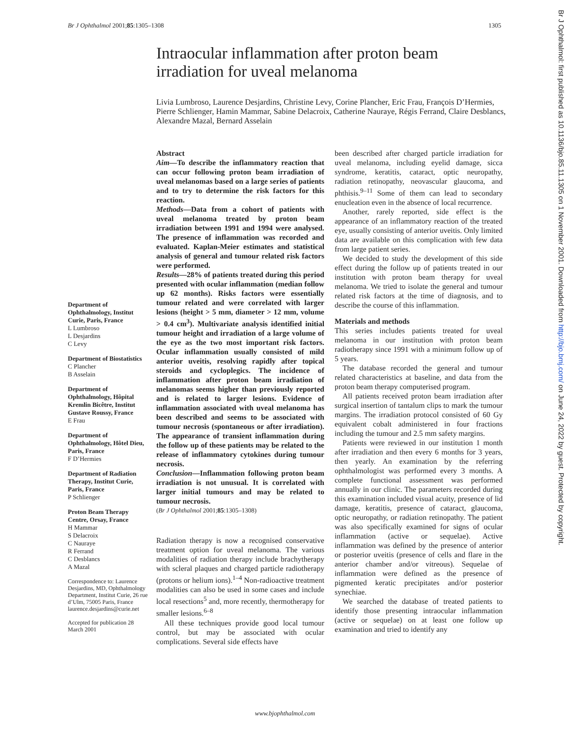Br J Ophthalmol 2001;85:1305–1308 1305
Intraocular inflammation after proton beam irradiation for uveal melanoma
Livia Lumbroso, Laurence Desjardins, Christine Levy, Corine Plancher, Eric Frau, François D’Hermies, Pierre Schlienger, Hamin Mammar, Sabine Delacroix, Catherine Nauraye, Régis Ferrand, Claire Desblancs, Alexandre Mazal, Bernard Asselain
Department of Ophthalmology, Institut Curie, Paris, France
L Lumbroso
L Desjardins
C Levy
Department of Biostatistics
C Plancher
B Asselain
Department of Ophthalmology, Hôpital Kremlin Bicêtre, Institut Gustave Roussy, France
E Frau
Department of Ophthalmology, Hôtel Dieu, Paris, France
F D’Hermies
Department of Radiation Therapy, Institut Curie, Paris, France
P Schlienger
Proton Beam Therapy Centre, Orsay, France
H Mammar
S Delacroix
C Nauraye
R Ferrand
C Desblancs
A Mazal
Correspondence to: Laurence Desjardins, MD, Ophthalmology Department, Institut Curie, 26 rue d’Ulm, 75005 Paris, France laurence.desjardins@curie.net
Accepted for publication 28 March 2001
Abstract
Aim—To describe the inflammatory reaction that can occur following proton beam irradiation of uveal melanomas based on a large series of patients and to try to determine the risk factors for this reaction.
Methods—Data from a cohort of patients with uveal melanoma treated by proton beam irradiation between 1991 and 1994 were analysed. The presence of inflammation was recorded and evaluated. Kaplan-Meier estimates and statistical analysis of general and tumour related risk factors were performed.
Results—28% of patients treated during this period presented with ocular inflammation (median follow up 62 months). Risks factors were essentially tumour related and were correlated with larger lesions (height > 5 mm, diameter > 12 mm, volume > 0.4 cm<sup>3</sup>). Multivariate analysis identified initial tumour height and irradiation of a large volume of the eye as the two most important risk factors. Ocular inflammation usually consisted of mild anterior uveitis, resolving rapidly after topical steroids and cycloplegics. The incidence of inflammation after proton beam irradiation of melanomas seems higher than previously reported and is related to larger lesions. Evidence of inflammation associated with uveal melanoma has been described and seems to be associated with tumour necrosis (spontaneous or after irradiation). The appearance of transient inflammation during the follow up of these patients may be related to the release of inflammatory cytokines during tumour necrosis.
Conclusion—Inflammation following proton beam irradiation is not unusual. It is correlated with larger initial tumours and may be related to tumour necrosis.
(Br J Ophthalmol 2001;85:1305–1308)
Radiation therapy is now a recognised conservative treatment option for uveal melanoma. The various modalities of radiation therapy include brachytherapy with scleral plaques and charged particle radiotherapy (protons or helium ions).<sup>1–4</sup> Non-radioactive treatment modalities can also be used in some cases and include local resections<sup>5</sup> and, more recently, thermotherapy for smaller lesions.<sup>6–8</sup>
All these techniques provide good local tumour control, but may be associated with ocular complications. Several side effects have
been described after charged particle irradiation for uveal melanoma, including eyelid damage, sicca syndrome, keratitis, cataract, optic neuropathy, radiation retinopathy, neovascular glaucoma, and phthisis.<sup>9–11</sup> Some of them can lead to secondary enucleation even in the absence of local recurrence.
Another, rarely reported, side effect is the appearance of an inflammatory reaction of the treated eye, usually consisting of anterior uveitis. Only limited data are available on this complication with few data from large patient series.
We decided to study the development of this side effect during the follow up of patients treated in our institution with proton beam therapy for uveal melanoma. We tried to isolate the general and tumour related risk factors at the time of diagnosis, and to describe the course of this inflammation.
Materials and methods
This series includes patients treated for uveal melanoma in our institution with proton beam radiotherapy since 1991 with a minimum follow up of 5 years.
The database recorded the general and tumour related characteristics at baseline, and data from the proton beam therapy computerised program.
All patients received proton beam irradiation after surgical insertion of tantalum clips to mark the tumour margins. The irradiation protocol consisted of 60 Gy equivalent cobalt administered in four fractions including the tumour and 2.5 mm safety margins.
Patients were reviewed in our institution 1 month after irradiation and then every 6 months for 3 years, then yearly. An examination by the referring ophthalmologist was performed every 3 months. A complete functional assessment was performed annually in our clinic. The parameters recorded during this examination included visual acuity, presence of lid damage, keratitis, presence of cataract, glaucoma, optic neuropathy, or radiation retinopathy. The patient was also specifically examined for signs of ocular inflammation (active or sequelae). Active inflammation was defined by the presence of anterior or posterior uveitis (presence of cells and flare in the anterior chamber and/or vitreous). Sequelae of inflammation were defined as the presence of pigmented keratic precipitates and/or posterior synechiae.
We searched the database of treated patients to identify those presenting intraocular inflammation (active or sequelae) on at least one follow up examination and tried to identify any
www.bjophthalmol.com
Br J Ophthalmol: first published as 10.1136/bjo.85.11.1305 on 1 November 2001. Downloaded from http://bjo.bmj.com/ on June 24, 2022 by guest. Protected by copyright.